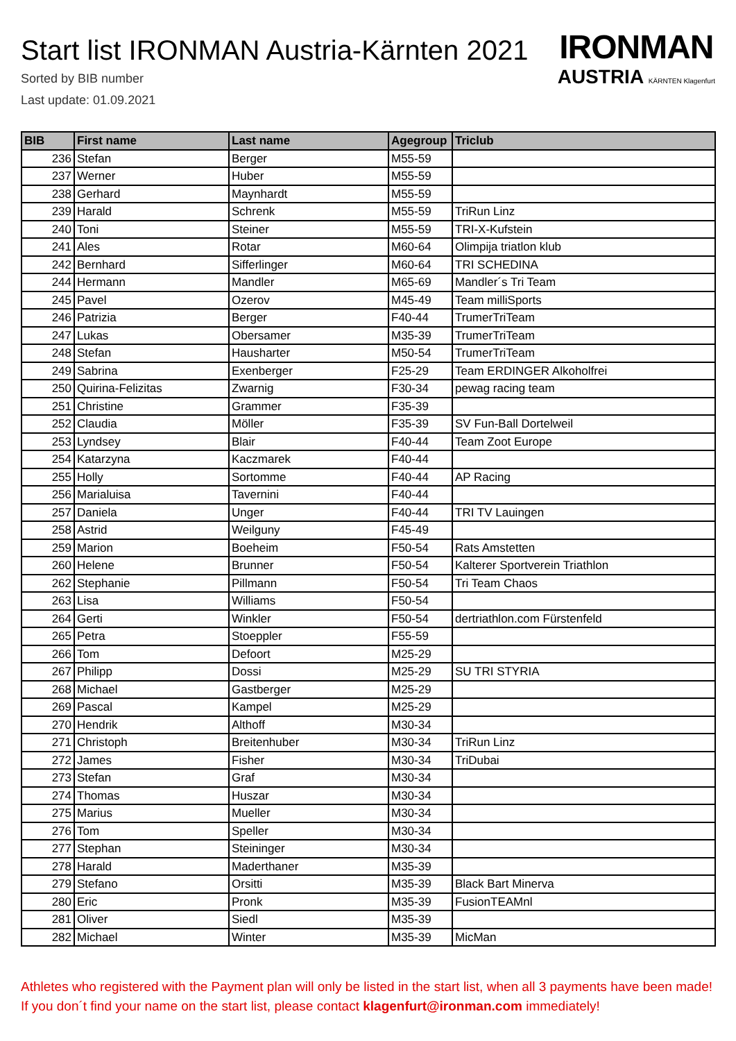Start list IRONMAN Austria-Kärnten 2021
Sorted by BIB number
Last update: 01.09.2021
IRONMAN
AUSTRIA KÄRNTEN Klagenfurt
| BIB | First name | Last name | Agegroup | Triclub |
| --- | --- | --- | --- | --- |
| 236 | Stefan | Berger | M55-59 | |
| 237 | Werner | Huber | M55-59 | |
| 238 | Gerhard | Maynhardt | M55-59 | |
| 239 | Harald | Schrenk | M55-59 | TriRun Linz |
| 240 | Toni | Steiner | M55-59 | TRI-X-Kufstein |
| 241 | Ales | Rotar | M60-64 | Olimpija triatlon klub |
| 242 | Bernhard | Sifferlinger | M60-64 | TRI SCHEDINA |
| 244 | Hermann | Mandler | M65-69 | Mandler´s Tri Team |
| 245 | Pavel | Ozerov | M45-49 | Team milliSports |
| 246 | Patrizia | Berger | F40-44 | TrumerTriTeam |
| 247 | Lukas | Obersamer | M35-39 | TrumerTriTeam |
| 248 | Stefan | Hausharter | M50-54 | TrumerTriTeam |
| 249 | Sabrina | Exenberger | F25-29 | Team ERDINGER Alkoholfrei |
| 250 | Quirina-Felizitas | Zwarnig | F30-34 | pewag racing team |
| 251 | Christine | Grammer | F35-39 | |
| 252 | Claudia | Möller | F35-39 | SV Fun-Ball Dortelweil |
| 253 | Lyndsey | Blair | F40-44 | Team Zoot Europe |
| 254 | Katarzyna | Kaczmarek | F40-44 | |
| 255 | Holly | Sortomme | F40-44 | AP Racing |
| 256 | Marialuisa | Tavernini | F40-44 | |
| 257 | Daniela | Unger | F40-44 | TRI TV Lauingen |
| 258 | Astrid | Weilguny | F45-49 | |
| 259 | Marion | Boeheim | F50-54 | Rats Amstetten |
| 260 | Helene | Brunner | F50-54 | Kalterer Sportverein Triathlon |
| 262 | Stephanie | Pillmann | F50-54 | Tri Team Chaos |
| 263 | Lisa | Williams | F50-54 | |
| 264 | Gerti | Winkler | F50-54 | dertriathlon.com Fürstenfeld |
| 265 | Petra | Stoeppler | F55-59 | |
| 266 | Tom | Defoort | M25-29 | |
| 267 | Philipp | Dossi | M25-29 | SU TRI STYRIA |
| 268 | Michael | Gastberger | M25-29 | |
| 269 | Pascal | Kampel | M25-29 | |
| 270 | Hendrik | Althoff | M30-34 | |
| 271 | Christoph | Breitenhuber | M30-34 | TriRun Linz |
| 272 | James | Fisher | M30-34 | TriDubai |
| 273 | Stefan | Graf | M30-34 | |
| 274 | Thomas | Huszar | M30-34 | |
| 275 | Marius | Mueller | M30-34 | |
| 276 | Tom | Speller | M30-34 | |
| 277 | Stephan | Steininger | M30-34 | |
| 278 | Harald | Maderthaner | M35-39 | |
| 279 | Stefano | Orsitti | M35-39 | Black Bart Minerva |
| 280 | Eric | Pronk | M35-39 | FusionTEAMnl |
| 281 | Oliver | Siedl | M35-39 | |
| 282 | Michael | Winter | M35-39 | MicMan |
Athletes who registered with the Payment plan will only be listed in the start list, when all 3 payments have been made! If you don´t find your name on the start list, please contact klagenfurt@ironman.com immediately!